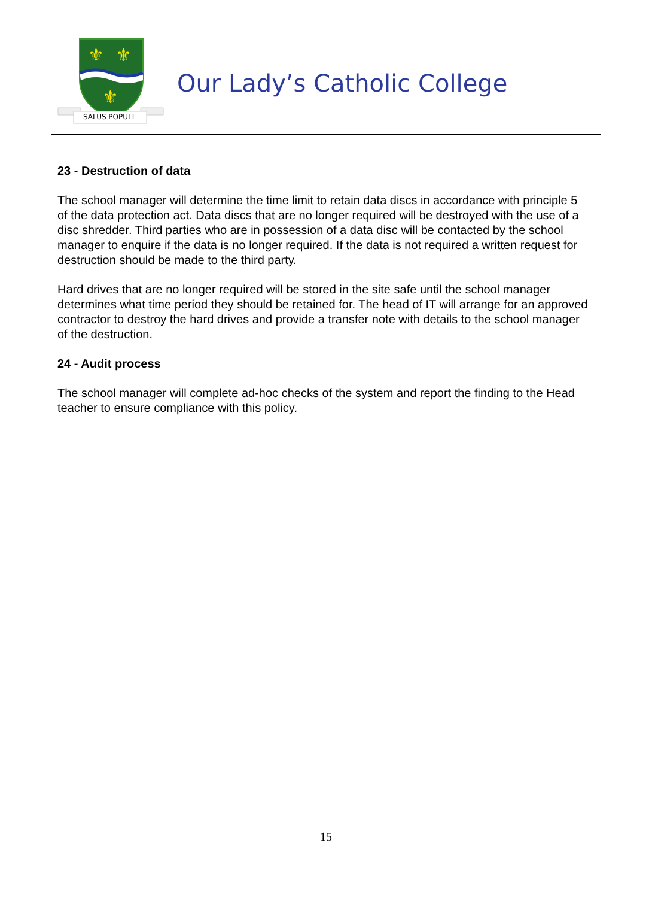⚜
⚜
⚜
SALUS POPULI
Our Lady’s Catholic College
23 - Destruction of data
The school manager will determine the time limit to retain data discs in accordance with principle 5 of the data protection act. Data discs that are no longer required will be destroyed with the use of a disc shredder. Third parties who are in possession of a data disc will be contacted by the school manager to enquire if the data is no longer required. If the data is not required a written request for destruction should be made to the third party.
Hard drives that are no longer required will be stored in the site safe until the school manager determines what time period they should be retained for. The head of IT will arrange for an approved contractor to destroy the hard drives and provide a transfer note with details to the school manager of the destruction.
24 - Audit process
The school manager will complete ad-hoc checks of the system and report the finding to the Head teacher to ensure compliance with this policy.
15